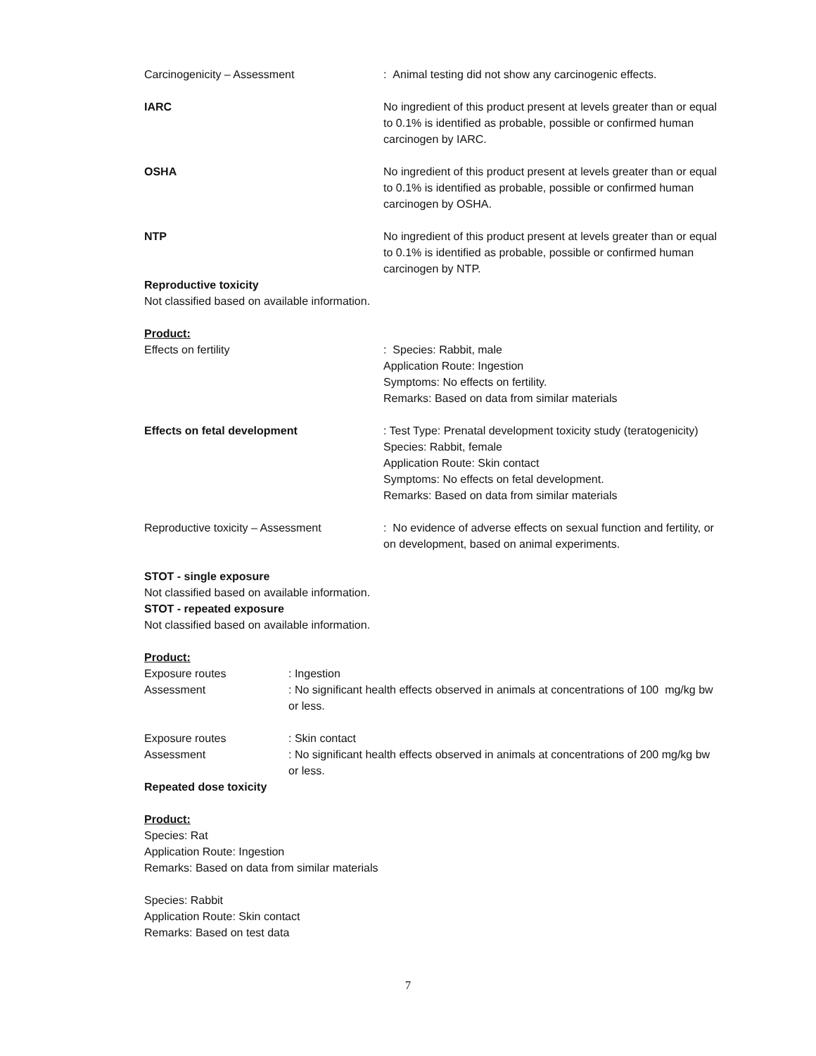Carcinogenicity – Assessment : Animal testing did not show any carcinogenic effects.
IARC No ingredient of this product present at levels greater than or equal to 0.1% is identified as probable, possible or confirmed human carcinogen by IARC.
OSHA No ingredient of this product present at levels greater than or equal to 0.1% is identified as probable, possible or confirmed human carcinogen by OSHA.
NTP No ingredient of this product present at levels greater than or equal to 0.1% is identified as probable, possible or confirmed human carcinogen by NTP.
Reproductive toxicity
Not classified based on available information.
Product:
Effects on fertility : Species: Rabbit, male
Application Route: Ingestion
Symptoms: No effects on fertility.
Remarks: Based on data from similar materials
Effects on fetal development : Test Type: Prenatal development toxicity study (teratogenicity)
Species: Rabbit, female
Application Route: Skin contact
Symptoms: No effects on fetal development.
Remarks: Based on data from similar materials
Reproductive toxicity – Assessment : No evidence of adverse effects on sexual function and fertility, or on development, based on animal experiments.
STOT - single exposure
Not classified based on available information.
STOT - repeated exposure
Not classified based on available information.
Product:
Exposure routes : Ingestion
Assessment : No significant health effects observed in animals at concentrations of 100 mg/kg bw or less.
Exposure routes : Skin contact
Assessment : No significant health effects observed in animals at concentrations of 200 mg/kg bw or less.
Repeated dose toxicity
Product:
Species: Rat
Application Route: Ingestion
Remarks: Based on data from similar materials
Species: Rabbit
Application Route: Skin contact
Remarks: Based on test data
7